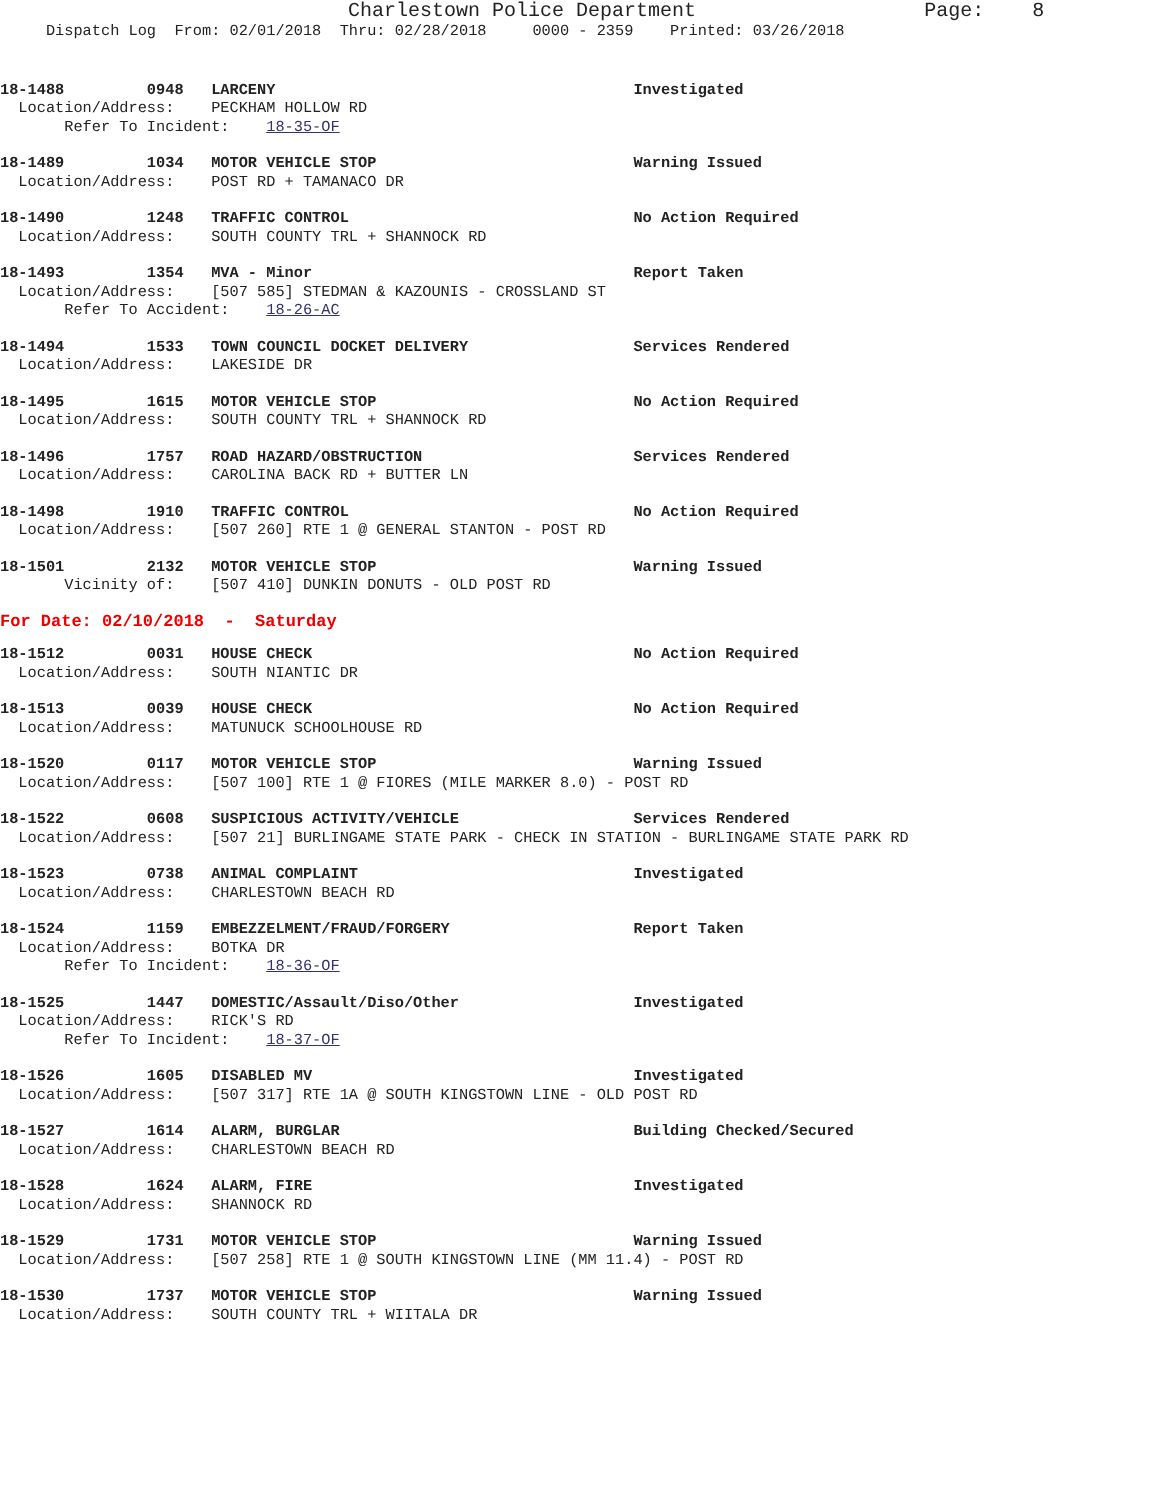Charlestown Police Department                   Page:    8
     Dispatch Log  From: 02/01/2018  Thru: 02/28/2018     0000 - 2359    Printed: 03/26/2018
18-1488         0948   LARCENY                                       Investigated
  Location/Address:    PECKHAM HOLLOW RD
       Refer To Incident:    18-35-OF
18-1489         1034   MOTOR VEHICLE STOP                            Warning Issued
  Location/Address:    POST RD + TAMANACO DR
18-1490         1248   TRAFFIC CONTROL                               No Action Required
  Location/Address:    SOUTH COUNTY TRL + SHANNOCK RD
18-1493         1354   MVA - Minor                                   Report Taken
  Location/Address:    [507 585] STEDMAN & KAZOUNIS - CROSSLAND ST
       Refer To Accident:    18-26-AC
18-1494         1533   TOWN COUNCIL DOCKET DELIVERY                  Services Rendered
  Location/Address:    LAKESIDE DR
18-1495         1615   MOTOR VEHICLE STOP                            No Action Required
  Location/Address:    SOUTH COUNTY TRL + SHANNOCK RD
18-1496         1757   ROAD HAZARD/OBSTRUCTION                       Services Rendered
  Location/Address:    CAROLINA BACK RD + BUTTER LN
18-1498         1910   TRAFFIC CONTROL                               No Action Required
  Location/Address:    [507 260] RTE 1 @ GENERAL STANTON - POST RD
18-1501         2132   MOTOR VEHICLE STOP                            Warning Issued
       Vicinity of:    [507 410] DUNKIN DONUTS - OLD POST RD
For Date: 02/10/2018  -  Saturday
18-1512         0031   HOUSE CHECK                                   No Action Required
  Location/Address:    SOUTH NIANTIC DR
18-1513         0039   HOUSE CHECK                                   No Action Required
  Location/Address:    MATUNUCK SCHOOLHOUSE RD
18-1520         0117   MOTOR VEHICLE STOP                            Warning Issued
  Location/Address:    [507 100] RTE 1 @ FIORES (MILE MARKER 8.0) - POST RD
18-1522         0608   SUSPICIOUS ACTIVITY/VEHICLE                   Services Rendered
  Location/Address:    [507 21] BURLINGAME STATE PARK - CHECK IN STATION - BURLINGAME STATE PARK RD
18-1523         0738   ANIMAL COMPLAINT                              Investigated
  Location/Address:    CHARLESTOWN BEACH RD
18-1524         1159   EMBEZZELMENT/FRAUD/FORGERY                    Report Taken
  Location/Address:    BOTKA DR
       Refer To Incident:    18-36-OF
18-1525         1447   DOMESTIC/Assault/Diso/Other                   Investigated
  Location/Address:    RICK'S RD
       Refer To Incident:    18-37-OF
18-1526         1605   DISABLED MV                                   Investigated
  Location/Address:    [507 317] RTE 1A @ SOUTH KINGSTOWN LINE - OLD POST RD
18-1527         1614   ALARM, BURGLAR                                Building Checked/Secured
  Location/Address:    CHARLESTOWN BEACH RD
18-1528         1624   ALARM, FIRE                                   Investigated
  Location/Address:    SHANNOCK RD
18-1529         1731   MOTOR VEHICLE STOP                            Warning Issued
  Location/Address:    [507 258] RTE 1 @ SOUTH KINGSTOWN LINE (MM 11.4) - POST RD
18-1530         1737   MOTOR VEHICLE STOP                            Warning Issued
  Location/Address:    SOUTH COUNTY TRL + WIITALA DR